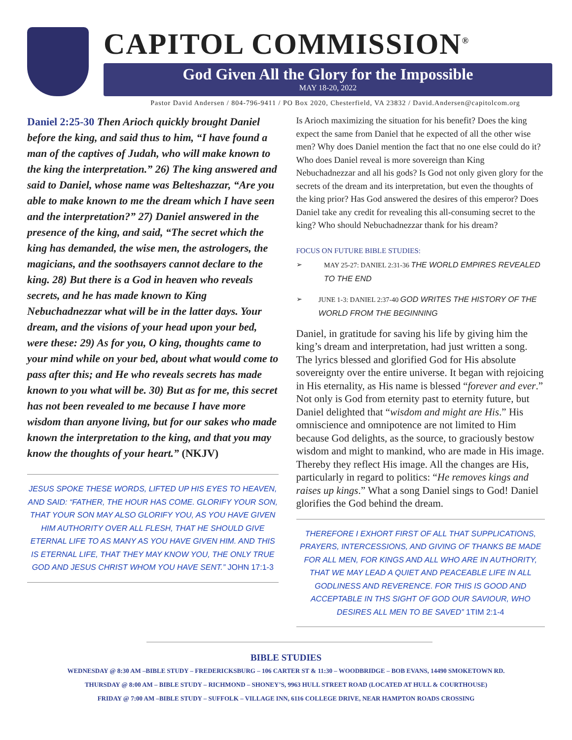CAPITOL COMMISSION<sup>®</sup>
God Given All the Glory for the Impossible
MAY 18-20, 2022
Pastor David Andersen / 804-796-9411 / PO Box 2020, Chesterfield, VA 23832 / David.Andersen@capitolcom.org
Daniel 2:25-30 Then Arioch quickly brought Daniel before the king, and said thus to him, “I have found a man of the captives of Judah, who will make known to the king the interpretation.” 26) The king answered and said to Daniel, whose name was Belteshazzar, “Are you able to make known to me the dream which I have seen and the interpretation?” 27) Daniel answered in the presence of the king, and said, “The secret which the king has demanded, the wise men, the astrologers, the magicians, and the soothsayers cannot declare to the king. 28) But there is a God in heaven who reveals secrets, and he has made known to King Nebuchadnezzar what will be in the latter days. Your dream, and the visions of your head upon your bed, were these: 29) As for you, O king, thoughts came to your mind while on your bed, about what would come to pass after this; and He who reveals secrets has made known to you what will be. 30) But as for me, this secret has not been revealed to me because I have more wisdom than anyone living, but for our sakes who made known the interpretation to the king, and that you may know the thoughts of your heart.” (NKJV)
JESUS SPOKE THESE WORDS, LIFTED UP HIS EYES TO HEAVEN, AND SAID: “FATHER, THE HOUR HAS COME. GLORIFY YOUR SON, THAT YOUR SON MAY ALSO GLORIFY YOU, AS YOU HAVE GIVEN HIM AUTHORITY OVER ALL FLESH, THAT HE SHOULD GIVE ETERNAL LIFE TO AS MANY AS YOU HAVE GIVEN HIM. AND THIS IS ETERNAL LIFE, THAT THEY MAY KNOW YOU, THE ONLY TRUE GOD AND JESUS CHRIST WHOM YOU HAVE SENT.” JOHN 17:1-3
Is Arioch maximizing the situation for his benefit? Does the king expect the same from Daniel that he expected of all the other wise men? Why does Daniel mention the fact that no one else could do it? Who does Daniel reveal is more sovereign than King Nebuchadnezzar and all his gods? Is God not only given glory for the secrets of the dream and its interpretation, but even the thoughts of the king prior? Has God answered the desires of this emperor? Does Daniel take any credit for revealing this all-consuming secret to the king? Who should Nebuchadnezzar thank for his dream?
FOCUS ON FUTURE BIBLE STUDIES:
➢ MAY 25-27: DANIEL 2:31-36 THE WORLD EMPIRES REVEALED TO THE END
➢ JUNE 1-3: DANIEL 2:37-40 GOD WRITES THE HISTORY OF THE WORLD FROM THE BEGINNING
Daniel, in gratitude for saving his life by giving him the king’s dream and interpretation, had just written a song. The lyrics blessed and glorified God for His absolute sovereignty over the entire universe. It began with rejoicing in His eternality, as His name is blessed “forever and ever.” Not only is God from eternity past to eternity future, but Daniel delighted that “wisdom and might are His.” His omniscience and omnipotence are not limited to Him because God delights, as the source, to graciously bestow wisdom and might to mankind, who are made in His image. Thereby they reflect His image. All the changes are His, particularly in regard to politics: “He removes kings and raises up kings.” What a song Daniel sings to God! Daniel glorifies the God behind the dream.
THEREFORE I EXHORT FIRST OF ALL THAT SUPPLICATIONS, PRAYERS, INTERCESSIONS, AND GIVING OF THANKS BE MADE FOR ALL MEN, FOR KINGS AND ALL WHO ARE IN AUTHORITY, THAT WE MAY LEAD A QUIET AND PEACEABLE LIFE IN ALL GODLINESS AND REVERENCE. FOR THIS IS GOOD AND ACCEPTABLE IN THS SIGHT OF GOD OUR SAVIOUR, WHO DESIRES ALL MEN TO BE SAVED” 1TIM 2:1-4
BIBLE STUDIES
WEDNESDAY @ 8:30 AM –BIBLE STUDY – FREDERICKSBURG – 106 CARTER ST & 11:30 – WOODBRIDGE – BOB EVANS, 14490 SMOKETOWN RD.
THURSDAY @ 8:00 AM – BIBLE STUDY – RICHMOND – SHONEY’S, 9963 HULL STREET ROAD (LOCATED AT HULL & COURTHOUSE)
FRIDAY @ 7:00 AM –BIBLE STUDY – SUFFOLK – VILLAGE INN, 6116 COLLEGE DRIVE, NEAR HAMPTON ROADS CROSSING